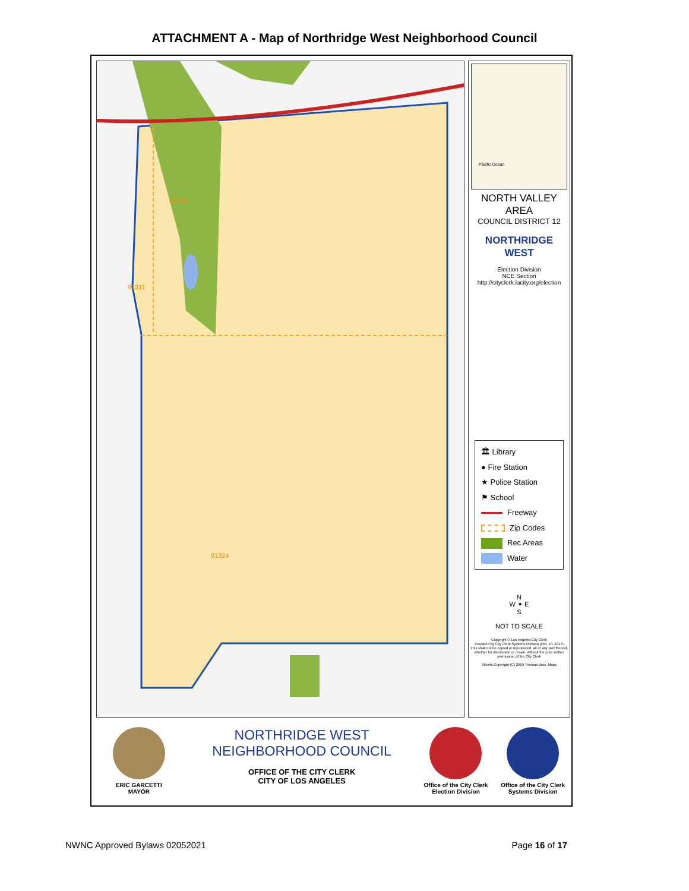ATTACHMENT A - Map of Northridge West Neighborhood Council
91326
91311
91324
Pacific Ocean
NORTH VALLEY
AREA
COUNCIL DISTRICT 12
NORTHRIDGE
WEST
Election Division
NCE Section
http://cityclerk.lacity.org/election
🏛 Library
● Fire Station
★ Police Station
⚑ School
Freeway
Zip Codes
Rec Areas
Water
N
W ✦ E
S
NOT TO SCALE
Copyright © Los Angeles City Clerk
Prepared by City Clerk Systems Division (Oct. 10, 2017)
This shall not be copied or reproduced, all or any part thereof, whether for distribution or resale, without the prior written permission of the City Clerk
Streets Copyright (C) 2009 Thomas Bros. Maps
ERIC GARCETTI
MAYOR
NORTHRIDGE WEST
NEIGHBORHOOD COUNCIL
OFFICE OF THE CITY CLERK
CITY OF LOS ANGELES
Office of the City Clerk
Election Division
Office of the City Clerk
Systems Division
NWNC Approved Bylaws 02052021 Page 16 of 17